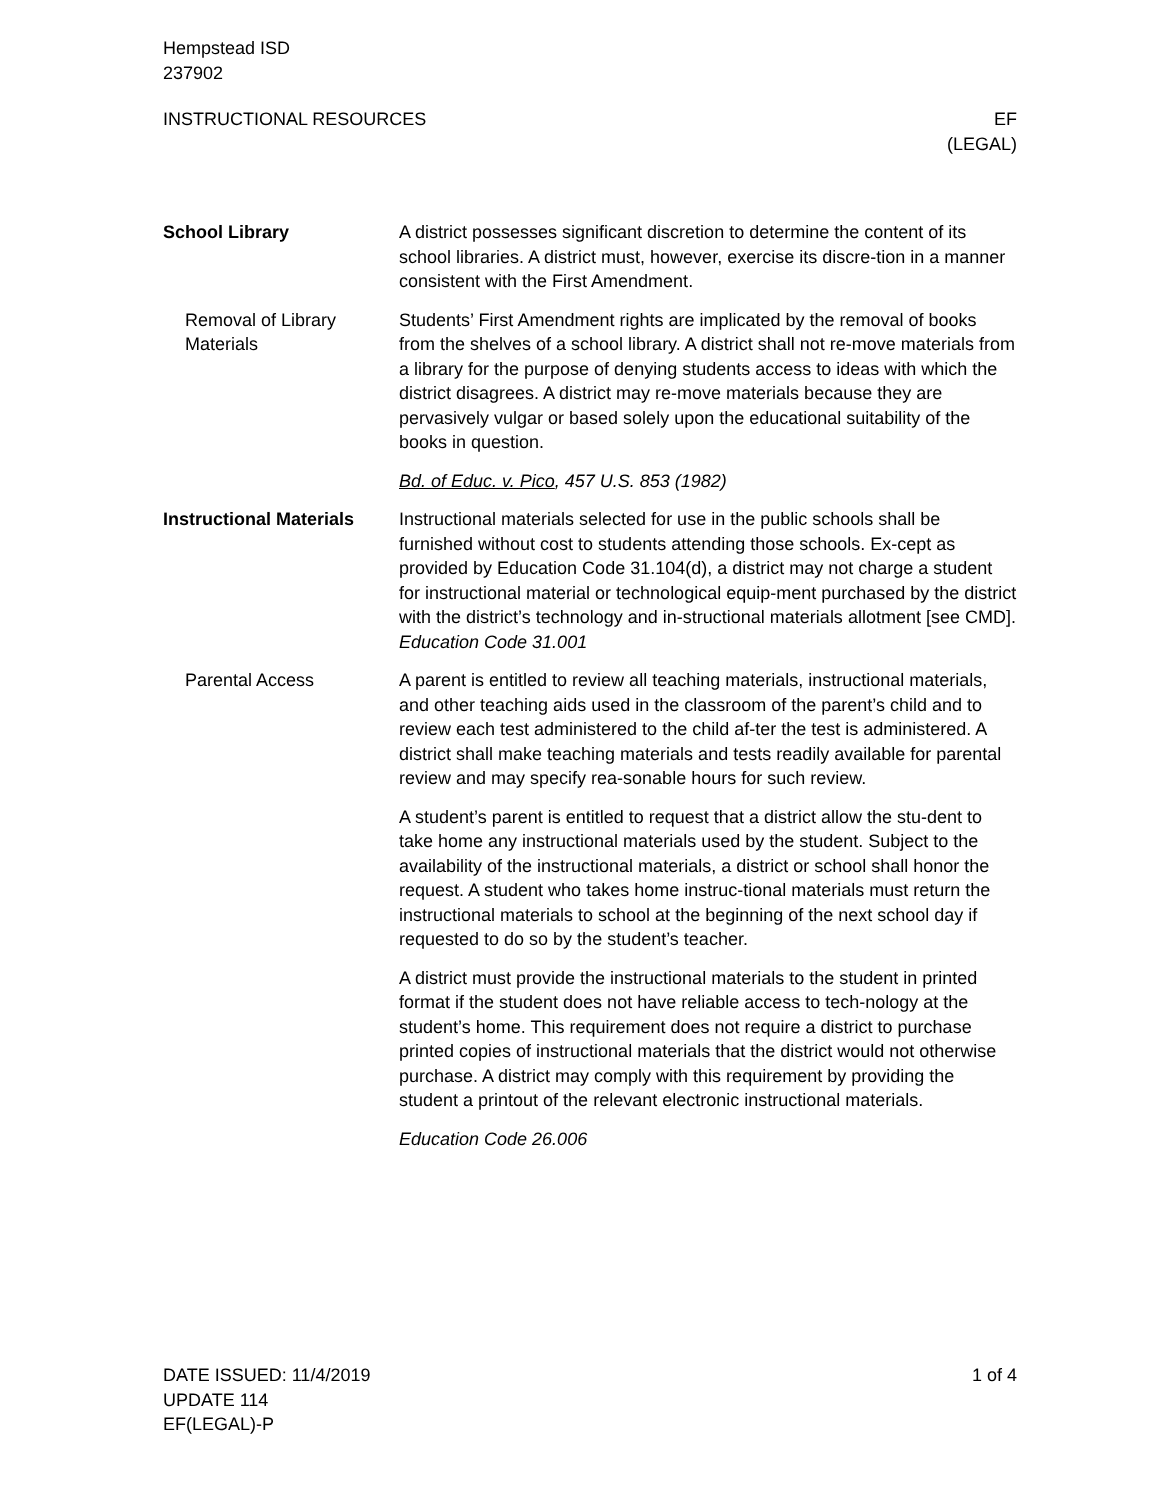Hempstead ISD
237902
INSTRUCTIONAL RESOURCES EF
(LEGAL)
School Library A district possesses significant discretion to determine the content of its school libraries. A district must, however, exercise its discre-tion in a manner consistent with the First Amendment.
Removal of Library Materials
Students’ First Amendment rights are implicated by the removal of books from the shelves of a school library. A district shall not re-move materials from a library for the purpose of denying students access to ideas with which the district disagrees. A district may re-move materials because they are pervasively vulgar or based solely upon the educational suitability of the books in question.
Bd. of Educ. v. Pico, 457 U.S. 853 (1982)
Instructional Materials
Instructional materials selected for use in the public schools shall be furnished without cost to students attending those schools. Ex-cept as provided by Education Code 31.104(d), a district may not charge a student for instructional material or technological equip-ment purchased by the district with the district’s technology and in-structional materials allotment [see CMD]. Education Code 31.001
Parental Access A parent is entitled to review all teaching materials, instructional materials, and other teaching aids used in the classroom of the parent’s child and to review each test administered to the child af-ter the test is administered. A district shall make teaching materials and tests readily available for parental review and may specify rea-sonable hours for such review.
A student’s parent is entitled to request that a district allow the stu-dent to take home any instructional materials used by the student. Subject to the availability of the instructional materials, a district or school shall honor the request. A student who takes home instruc-tional materials must return the instructional materials to school at the beginning of the next school day if requested to do so by the student’s teacher.
A district must provide the instructional materials to the student in printed format if the student does not have reliable access to tech-nology at the student’s home. This requirement does not require a district to purchase printed copies of instructional materials that the district would not otherwise purchase. A district may comply with this requirement by providing the student a printout of the relevant electronic instructional materials.
Education Code 26.006
DATE ISSUED: 11/4/2019
UPDATE 114
EF(LEGAL)-P
1 of 4